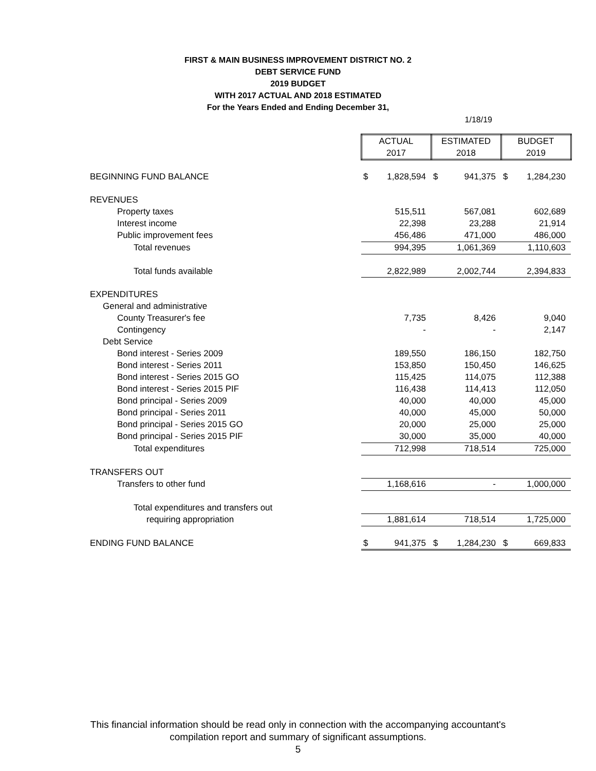FIRST & MAIN BUSINESS IMPROVEMENT DISTRICT NO. 2
DEBT SERVICE FUND
2019 BUDGET
WITH 2017 ACTUAL AND 2018 ESTIMATED
For the Years Ended and Ending December 31,
1/18/19
| | ACTUAL 2017 | | ESTIMATED 2018 | | BUDGET 2019 | |
| BEGINNING FUND BALANCE | $ | 1,828,594 | $ | 941,375 | $ | 1,284,230 |
| REVENUES | | | | | | |
| Property taxes | | 515,511 | | 567,081 | | 602,689 |
| Interest income | | 22,398 | | 23,288 | | 21,914 |
| Public improvement fees | | 456,486 | | 471,000 | | 486,000 |
| Total revenues | | 994,395 | | 1,061,369 | | 1,110,603 |
| Total funds available | | 2,822,989 | | 2,002,744 | | 2,394,833 |
| EXPENDITURES | | | | | | |
| General and administrative | | | | | | |
| County Treasurer's fee | | 7,735 | | 8,426 | | 9,040 |
| Contingency | | - | | - | | 2,147 |
| Debt Service | | | | | | |
| Bond interest - Series 2009 | | 189,550 | | 186,150 | | 182,750 |
| Bond interest - Series 2011 | | 153,850 | | 150,450 | | 146,625 |
| Bond interest - Series 2015 GO | | 115,425 | | 114,075 | | 112,388 |
| Bond interest - Series 2015 PIF | | 116,438 | | 114,413 | | 112,050 |
| Bond principal - Series 2009 | | 40,000 | | 40,000 | | 45,000 |
| Bond principal - Series 2011 | | 40,000 | | 45,000 | | 50,000 |
| Bond principal - Series 2015 GO | | 20,000 | | 25,000 | | 25,000 |
| Bond principal - Series 2015 PIF | | 30,000 | | 35,000 | | 40,000 |
| Total expenditures | | 712,998 | | 718,514 | | 725,000 |
| TRANSFERS OUT | | | | | | |
| Transfers to other fund | | 1,168,616 | | - | | 1,000,000 |
| Total expenditures and transfers out | | | | | | |
| requiring appropriation | | 1,881,614 | | 718,514 | | 1,725,000 |
| ENDING FUND BALANCE | $ | 941,375 | $ | 1,284,230 | $ | 669,833 |
This financial information should be read only in connection with the accompanying accountant's
compilation report and summary of significant assumptions.
5